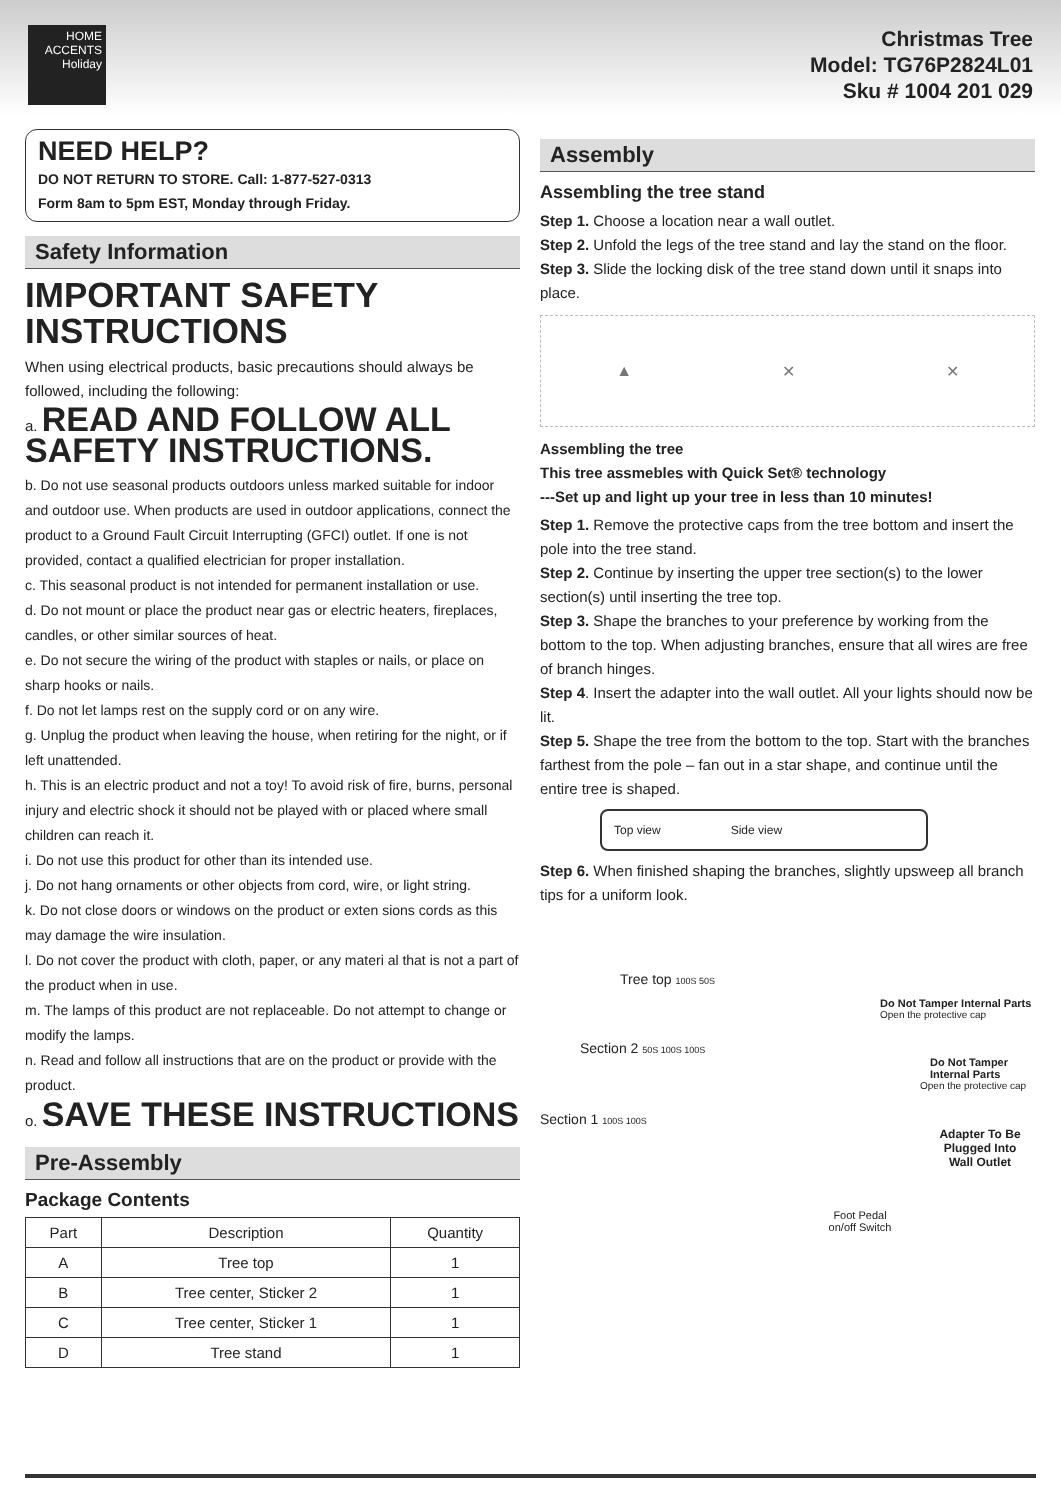HOME ACCENTS Holiday
Christmas Tree
Model: TG76P2824L01
Sku # 1004 201 029
NEED HELP?
DO NOT RETURN TO STORE. Call: 1-877-527-0313
Form 8am to 5pm EST, Monday through Friday.
Safety Information
IMPORTANT SAFETY INSTRUCTIONS
When using electrical products, basic precautions should always be followed, including the following:
a. READ AND FOLLOW ALL SAFETY INSTRUCTIONS.
b. Do not use seasonal products outdoors unless marked suitable for indoor and outdoor use. When products are used in outdoor applications, connect the product to a Ground Fault Circuit Interrupting (GFCI) outlet. If one is not provided, contact a qualified electrician for proper installation.
c. This seasonal product is not intended for permanent installation or use.
d. Do not mount or place the product near gas or electric heaters, fireplaces, candles, or other similar sources of heat.
e. Do not secure the wiring of the product with staples or nails, or place on sharp hooks or nails.
f. Do not let lamps rest on the supply cord or on any wire.
g. Unplug the product when leaving the house, when retiring for the night, or if left unattended.
h. This is an electric product and not a toy! To avoid risk of fire, burns, personal injury and electric shock it should not be played with or placed where small children can reach it.
i. Do not use this product for other than its intended use.
j. Do not hang ornaments or other objects from cord, wire, or light string.
k. Do not close doors or windows on the product or exten sions cords as this may damage the wire insulation.
l. Do not cover the product with cloth, paper, or any materi al that is not a part of the product when in use.
m. The lamps of this product are not replaceable. Do not attempt to change or modify the lamps.
n. Read and follow all instructions that are on the product or provide with the product.
o. SAVE THESE INSTRUCTIONS
Pre-Assembly
Package Contents
| Part | Description | Quantity |
| --- | --- | --- |
| A | Tree top | 1 |
| B | Tree center, Sticker 2 | 1 |
| C | Tree center, Sticker 1 | 1 |
| D | Tree stand | 1 |
Assembly
Assembling the tree stand
Step 1. Choose a location near a wall outlet.
Step 2. Unfold the legs of the tree stand and lay the stand on the floor.
Step 3. Slide the locking disk of the tree stand down until it snaps into place.
▲ ✕ ✕
Assembling the tree
This tree assmebles with Quick Set® technology
---Set up and light up your tree in less than 10 minutes!
Step 1. Remove the protective caps from the tree bottom and insert the pole into the tree stand.
Step 2. Continue by inserting the upper tree section(s) to the lower section(s) until inserting the tree top.
Step 3. Shape the branches to your preference by working from the bottom to the top. When adjusting branches, ensure that all wires are free of branch hinges.
Step 4. Insert the adapter into the wall outlet. All your lights should now be lit.
Step 5. Shape the tree from the bottom to the top. Start with the branches farthest from the pole – fan out in a star shape, and continue until the entire tree is shaped.
Top view Side view
Step 6. When finished shaping the branches, slightly upsweep all branch tips for a uniform look.
Tree top 100S 50S
Do Not Tamper Internal Parts
Open the protective cap
Section 2 50S 100S 100S
Do Not Tamper Internal Parts
Open the protective cap
Section 1 100S 100S
Adapter To Be Plugged Into Wall Outlet
Foot Pedal on/off Switch